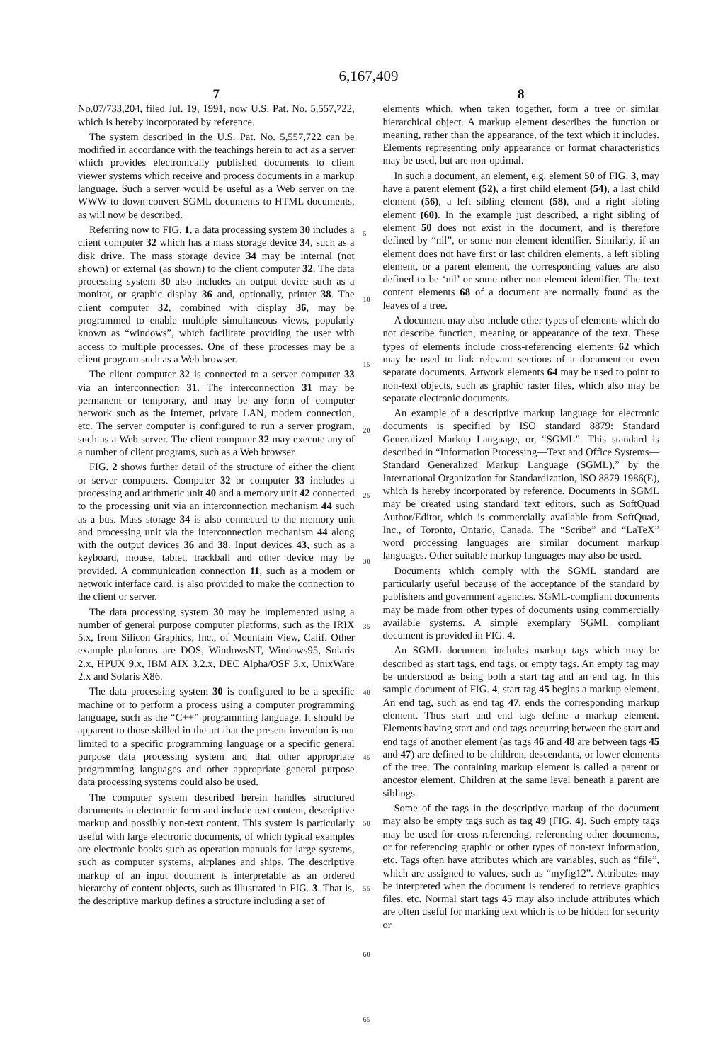6,167,409
7
No.07/733,204, filed Jul. 19, 1991, now U.S. Pat. No. 5,557,722, which is hereby incorporated by reference.
The system described in the U.S. Pat. No. 5,557,722 can be modified in accordance with the teachings herein to act as a server which provides electronically published documents to client viewer systems which receive and process documents in a markup language. Such a server would be useful as a Web server on the WWW to down-convert SGML documents to HTML documents, as will now be described.
Referring now to FIG. 1, a data processing system 30 includes a client computer 32 which has a mass storage device 34, such as a disk drive. The mass storage device 34 may be internal (not shown) or external (as shown) to the client computer 32. The data processing system 30 also includes an output device such as a monitor, or graphic display 36 and, optionally, printer 38. The client computer 32, combined with display 36, may be programmed to enable multiple simultaneous views, popularly known as “windows”, which facilitate providing the user with access to multiple processes. One of these processes may be a client program such as a Web browser.
The client computer 32 is connected to a server computer 33 via an interconnection 31. The interconnection 31 may be permanent or temporary, and may be any form of computer network such as the Internet, private LAN, modem connection, etc. The server computer is configured to run a server program, such as a Web server. The client computer 32 may execute any of a number of client programs, such as a Web browser.
FIG. 2 shows further detail of the structure of either the client or server computers. Computer 32 or computer 33 includes a processing and arithmetic unit 40 and a memory unit 42 connected to the processing unit via an interconnection mechanism 44 such as a bus. Mass storage 34 is also connected to the memory unit and processing unit via the interconnection mechanism 44 along with the output devices 36 and 38. Input devices 43, such as a keyboard, mouse, tablet, trackball and other device may be provided. A communication connection 11, such as a modem or network interface card, is also provided to make the connection to the client or server.
The data processing system 30 may be implemented using a number of general purpose computer platforms, such as the IRIX 5.x, from Silicon Graphics, Inc., of Mountain View, Calif. Other example platforms are DOS, WindowsNT, Windows95, Solaris 2.x, HPUX 9.x, IBM AIX 3.2.x, DEC Alpha/OSF 3.x, UnixWare 2.x and Solaris X86.
The data processing system 30 is configured to be a specific machine or to perform a process using a computer programming language, such as the “C++” programming language. It should be apparent to those skilled in the art that the present invention is not limited to a specific programming language or a specific general purpose data processing system and that other appropriate programming languages and other appropriate general purpose data processing systems could also be used.
The computer system described herein handles structured documents in electronic form and include text content, descriptive markup and possibly non-text content. This system is particularly useful with large electronic documents, of which typical examples are electronic books such as operation manuals for large systems, such as computer systems, airplanes and ships. The descriptive markup of an input document is interpretable as an ordered hierarchy of content objects, such as illustrated in FIG. 3. That is, the descriptive markup defines a structure including a set of
5
10
15
20
25
30
35
40
45
50
55
60
65
8
elements which, when taken together, form a tree or similar hierarchical object. A markup element describes the function or meaning, rather than the appearance, of the text which it includes. Elements representing only appearance or format characteristics may be used, but are non-optimal.
In such a document, an element, e.g. element 50 of FIG. 3, may have a parent element (52), a first child element (54), a last child element (56), a left sibling element (58), and a right sibling element (60). In the example just described, a right sibling of element 50 does not exist in the document, and is therefore defined by “nil”, or some non-element identifier. Similarly, if an element does not have first or last children elements, a left sibling element, or a parent element, the corresponding values are also defined to be ‘nil’ or some other non-element identifier. The text content elements 68 of a document are normally found as the leaves of a tree.
A document may also include other types of elements which do not describe function, meaning or appearance of the text. These types of elements include cross-referencing elements 62 which may be used to link relevant sections of a document or even separate documents. Artwork elements 64 may be used to point to non-text objects, such as graphic raster files, which also may be separate electronic documents.
An example of a descriptive markup language for electronic documents is specified by ISO standard 8879: Standard Generalized Markup Language, or, “SGML”. This standard is described in “Information Processing—Text and Office Systems—Standard Generalized Markup Language (SGML),” by the International Organization for Standardization, ISO 8879-1986(E), which is hereby incorporated by reference. Documents in SGML may be created using standard text editors, such as SoftQuad Author/Editor, which is commercially available from SoftQuad, Inc., of Toronto, Ontario, Canada. The “Scribe” and “LaTeX” word processing languages are similar document markup languages. Other suitable markup languages may also be used.
Documents which comply with the SGML standard are particularly useful because of the acceptance of the standard by publishers and government agencies. SGML-compliant documents may be made from other types of documents using commercially available systems. A simple exemplary SGML compliant document is provided in FIG. 4.
An SGML document includes markup tags which may be described as start tags, end tags, or empty tags. An empty tag may be understood as being both a start tag and an end tag. In this sample document of FIG. 4, start tag 45 begins a markup element. An end tag, such as end tag 47, ends the corresponding markup element. Thus start and end tags define a markup element. Elements having start and end tags occurring between the start and end tags of another element (as tags 46 and 48 are between tags 45 and 47) are defined to be children, descendants, or lower elements of the tree. The containing markup element is called a parent or ancestor element. Children at the same level beneath a parent are siblings.
Some of the tags in the descriptive markup of the document may also be empty tags such as tag 49 (FIG. 4). Such empty tags may be used for cross-referencing, referencing other documents, or for referencing graphic or other types of non-text information, etc. Tags often have attributes which are variables, such as “file”, which are assigned to values, such as “myfig12”. Attributes may be interpreted when the document is rendered to retrieve graphics files, etc. Normal start tags 45 may also include attributes which are often useful for marking text which is to be hidden for security or